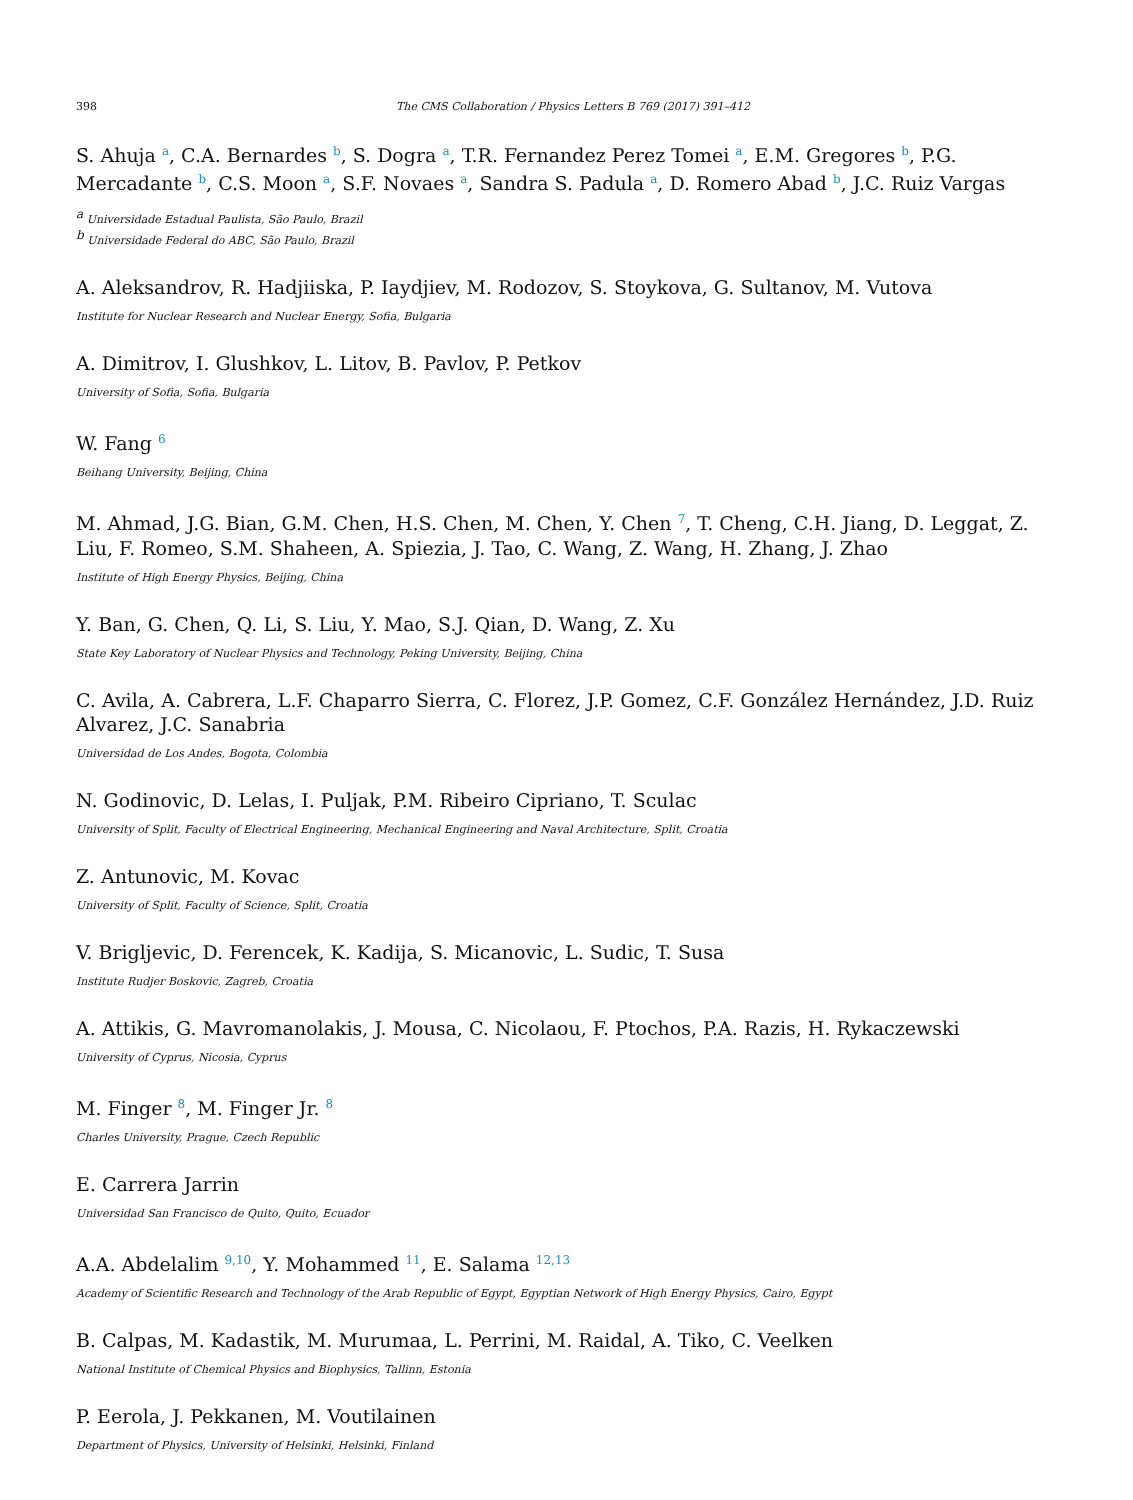398 The CMS Collaboration / Physics Letters B 769 (2017) 391–412
S. Ahuja <sup>a</sup>, C.A. Bernardes <sup>b</sup>, S. Dogra <sup>a</sup>, T.R. Fernandez Perez Tomei <sup>a</sup>, E.M. Gregores <sup>b</sup>, P.G. Mercadante <sup>b</sup>, C.S. Moon <sup>a</sup>, S.F. Novaes <sup>a</sup>, Sandra S. Padula <sup>a</sup>, D. Romero Abad <sup>b</sup>, J.C. Ruiz Vargas
<sup>a</sup> Universidade Estadual Paulista, São Paulo, Brazil
<sup>b</sup> Universidade Federal do ABC, São Paulo, Brazil
A. Aleksandrov, R. Hadjiiska, P. Iaydjiev, M. Rodozov, S. Stoykova, G. Sultanov, M. Vutova
Institute for Nuclear Research and Nuclear Energy, Sofia, Bulgaria
A. Dimitrov, I. Glushkov, L. Litov, B. Pavlov, P. Petkov
University of Sofia, Sofia, Bulgaria
W. Fang <sup>6</sup>
Beihang University, Beijing, China
M. Ahmad, J.G. Bian, G.M. Chen, H.S. Chen, M. Chen, Y. Chen <sup>7</sup>, T. Cheng, C.H. Jiang, D. Leggat, Z. Liu, F. Romeo, S.M. Shaheen, A. Spiezia, J. Tao, C. Wang, Z. Wang, H. Zhang, J. Zhao
Institute of High Energy Physics, Beijing, China
Y. Ban, G. Chen, Q. Li, S. Liu, Y. Mao, S.J. Qian, D. Wang, Z. Xu
State Key Laboratory of Nuclear Physics and Technology, Peking University, Beijing, China
C. Avila, A. Cabrera, L.F. Chaparro Sierra, C. Florez, J.P. Gomez, C.F. González Hernández, J.D. Ruiz Alvarez, J.C. Sanabria
Universidad de Los Andes, Bogota, Colombia
N. Godinovic, D. Lelas, I. Puljak, P.M. Ribeiro Cipriano, T. Sculac
University of Split, Faculty of Electrical Engineering, Mechanical Engineering and Naval Architecture, Split, Croatia
Z. Antunovic, M. Kovac
University of Split, Faculty of Science, Split, Croatia
V. Brigljevic, D. Ferencek, K. Kadija, S. Micanovic, L. Sudic, T. Susa
Institute Rudjer Boskovic, Zagreb, Croatia
A. Attikis, G. Mavromanolakis, J. Mousa, C. Nicolaou, F. Ptochos, P.A. Razis, H. Rykaczewski
University of Cyprus, Nicosia, Cyprus
M. Finger <sup>8</sup>, M. Finger Jr. <sup>8</sup>
Charles University, Prague, Czech Republic
E. Carrera Jarrin
Universidad San Francisco de Quito, Quito, Ecuador
A.A. Abdelalim <sup>9,10</sup>, Y. Mohammed <sup>11</sup>, E. Salama <sup>12,13</sup>
Academy of Scientific Research and Technology of the Arab Republic of Egypt, Egyptian Network of High Energy Physics, Cairo, Egypt
B. Calpas, M. Kadastik, M. Murumaa, L. Perrini, M. Raidal, A. Tiko, C. Veelken
National Institute of Chemical Physics and Biophysics, Tallinn, Estonia
P. Eerola, J. Pekkanen, M. Voutilainen
Department of Physics, University of Helsinki, Helsinki, Finland